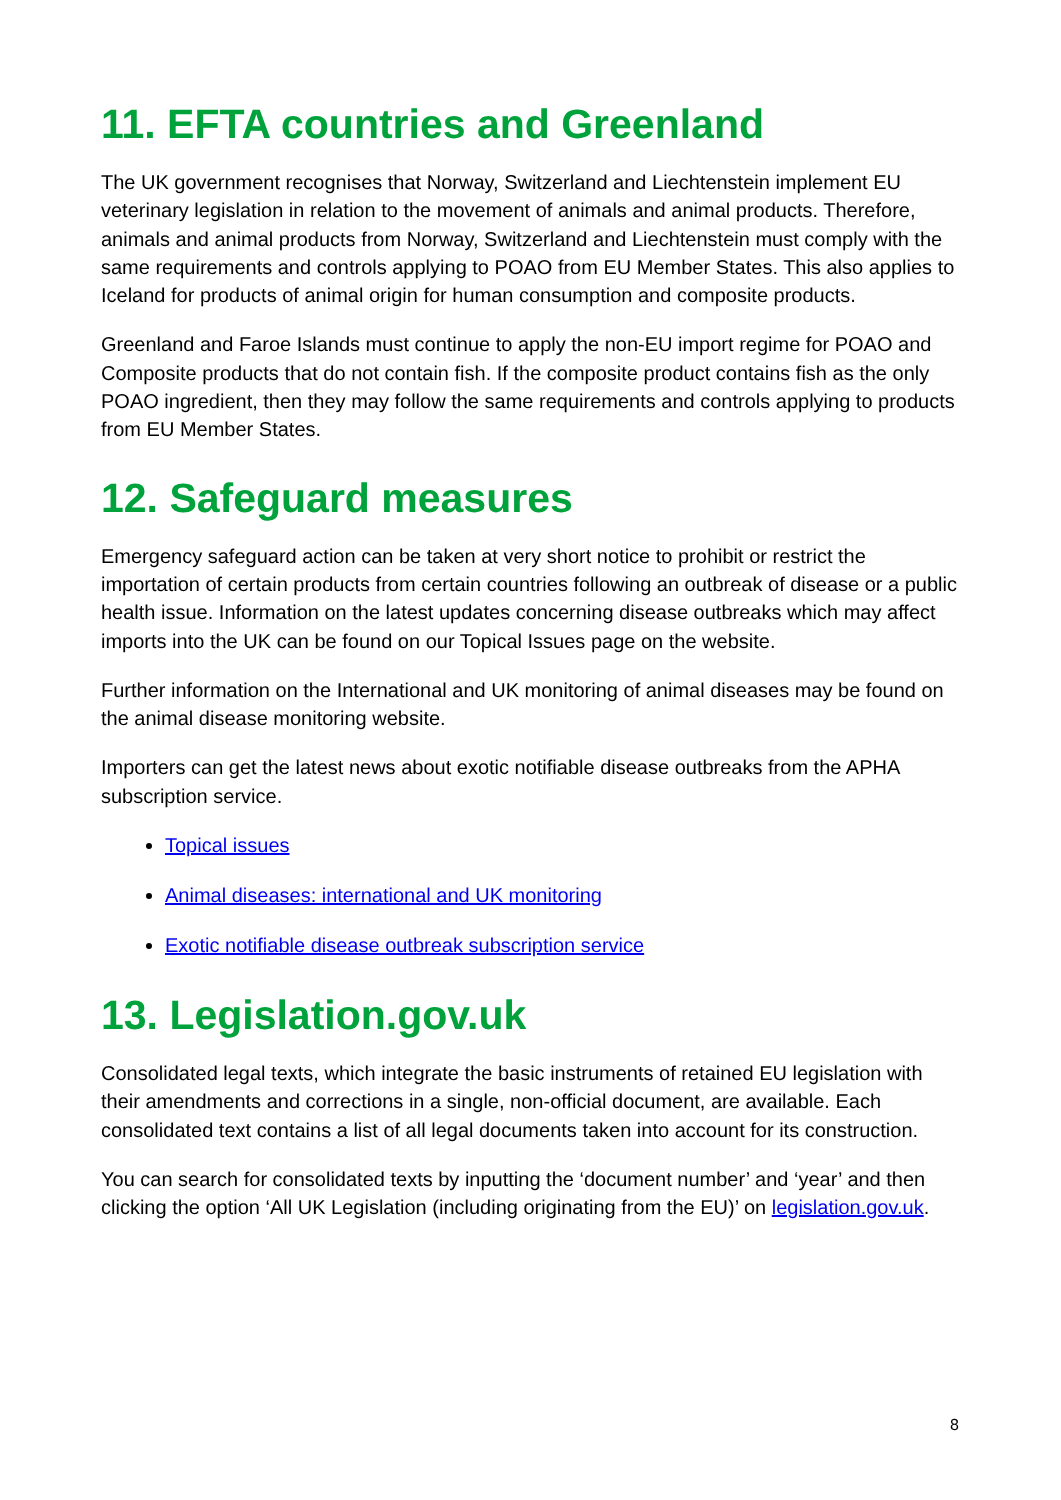11. EFTA countries and Greenland
The UK government recognises that Norway, Switzerland and Liechtenstein implement EU veterinary legislation in relation to the movement of animals and animal products. Therefore, animals and animal products from Norway, Switzerland and Liechtenstein must comply with the same requirements and controls applying to POAO from EU Member States. This also applies to Iceland for products of animal origin for human consumption and composite products.
Greenland and Faroe Islands must continue to apply the non-EU import regime for POAO and Composite products that do not contain fish. If the composite product contains fish as the only POAO ingredient, then they may follow the same requirements and controls applying to products from EU Member States.
12. Safeguard measures
Emergency safeguard action can be taken at very short notice to prohibit or restrict the importation of certain products from certain countries following an outbreak of disease or a public health issue. Information on the latest updates concerning disease outbreaks which may affect imports into the UK can be found on our Topical Issues page on the website.
Further information on the International and UK monitoring of animal diseases may be found on the animal disease monitoring website.
Importers can get the latest news about exotic notifiable disease outbreaks from the APHA subscription service.
Topical issues
Animal diseases: international and UK monitoring
Exotic notifiable disease outbreak subscription service
13. Legislation.gov.uk
Consolidated legal texts, which integrate the basic instruments of retained EU legislation with their amendments and corrections in a single, non-official document, are available. Each consolidated text contains a list of all legal documents taken into account for its construction.
You can search for consolidated texts by inputting the ‘document number’ and ‘year’ and then clicking the option ‘All UK Legislation (including originating from the EU)’ on legislation.gov.uk.
8